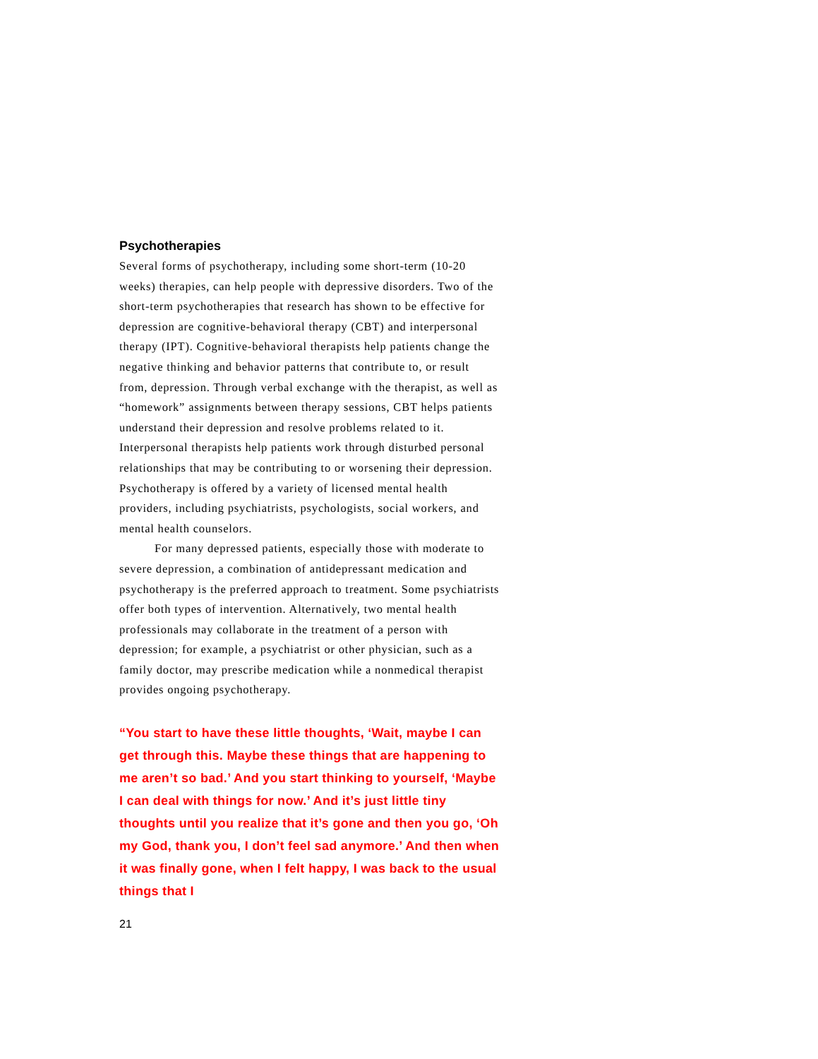Psychotherapies
Several forms of psychotherapy, including some short-term (10-20 weeks) therapies, can help people with depressive disorders. Two of the short-term psychotherapies that research has shown to be effective for depression are cognitive-behavioral therapy (CBT) and interpersonal therapy (IPT). Cognitive-behavioral therapists help patients change the negative thinking and behavior patterns that contribute to, or result from, depression. Through verbal exchange with the therapist, as well as “homework” assignments between therapy sessions, CBT helps patients understand their depression and resolve problems related to it. Interpersonal therapists help patients work through disturbed personal relationships that may be contributing to or worsening their depression. Psychotherapy is offered by a variety of licensed mental health providers, including psychiatrists, psychologists, social workers, and mental health counselors.
For many depressed patients, especially those with moderate to severe depression, a combination of antidepressant medication and psychotherapy is the preferred approach to treatment. Some psychiatrists offer both types of intervention. Alternatively, two mental health professionals may collaborate in the treatment of a person with depression; for example, a psychiatrist or other physician, such as a family doctor, may prescribe medication while a nonmedical therapist provides ongoing psychotherapy.
“You start to have these little thoughts, ‘Wait, maybe I can get through this. Maybe these things that are happening to me aren’t so bad.’ And you start thinking to yourself, ‘Maybe I can deal with things for now.’ And it’s just little tiny thoughts until you realize that it’s gone and then you go, ‘Oh my God, thank you, I don’t feel sad anymore.’ And then when it was finally gone, when I felt happy, I was back to the usual things that I
21